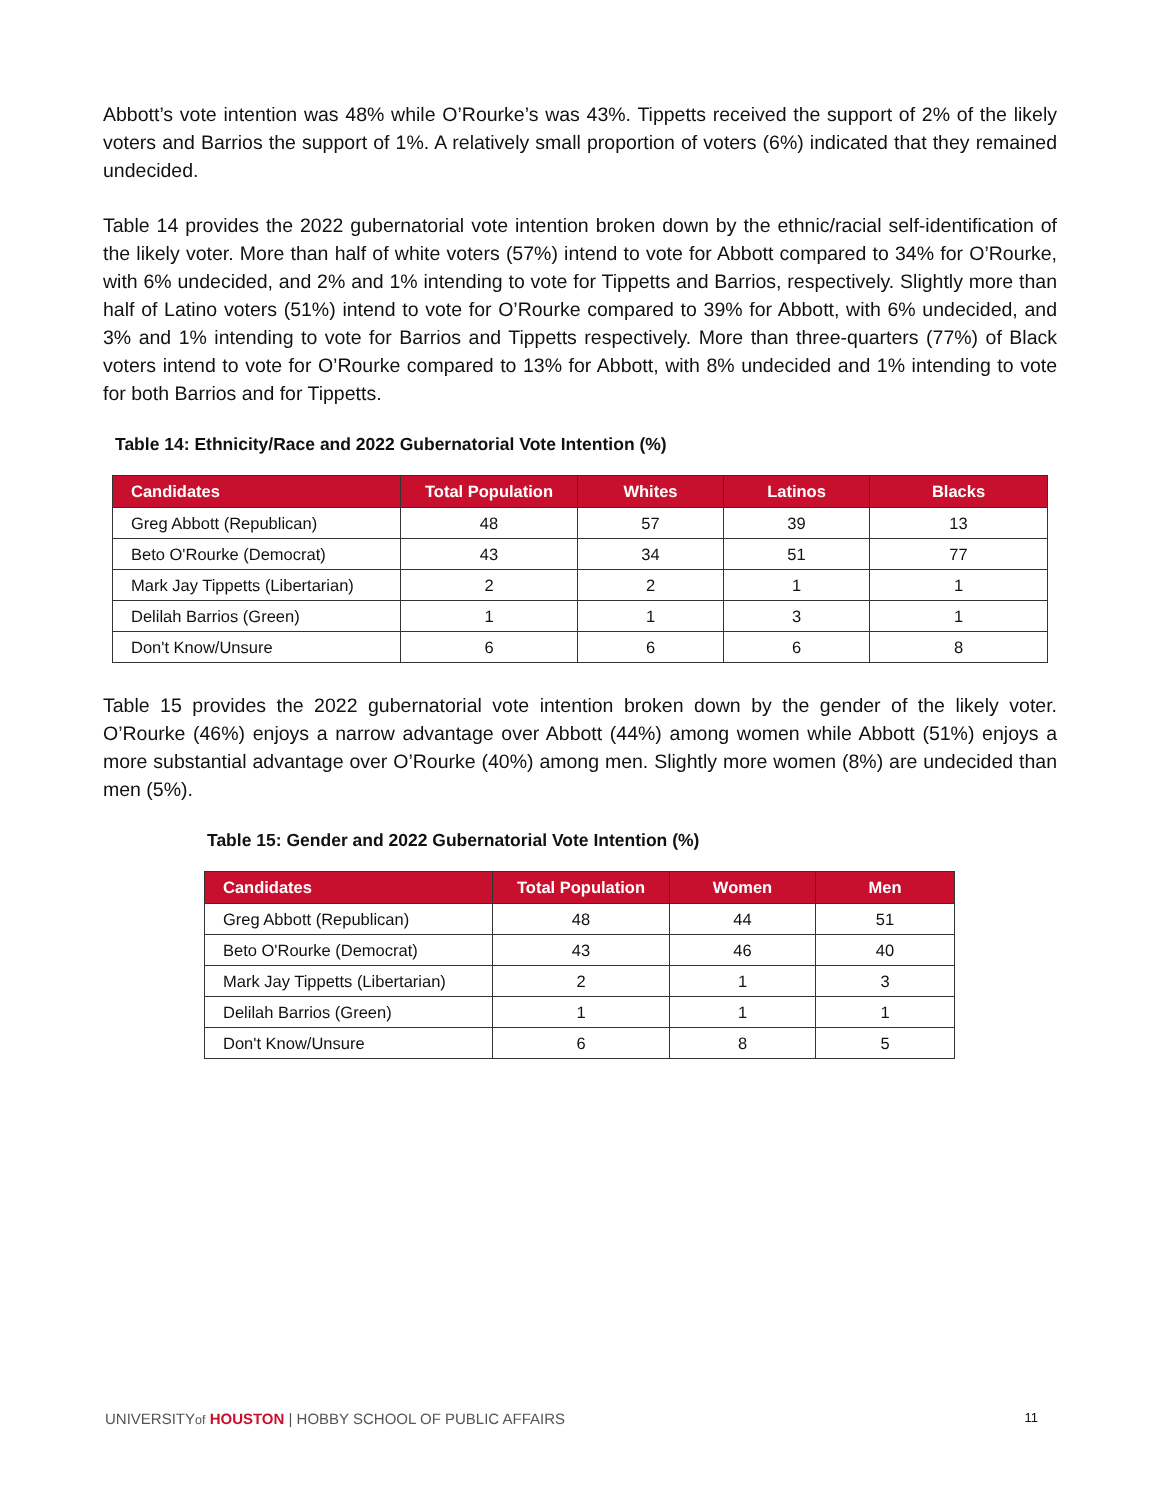Abbott’s vote intention was 48% while O’Rourke’s was 43%. Tippetts received the support of 2% of the likely voters and Barrios the support of 1%. A relatively small proportion of voters (6%) indicated that they remained undecided.
Table 14 provides the 2022 gubernatorial vote intention broken down by the ethnic/racial self-identification of the likely voter. More than half of white voters (57%) intend to vote for Abbott compared to 34% for O’Rourke, with 6% undecided, and 2% and 1% intending to vote for Tippetts and Barrios, respectively. Slightly more than half of Latino voters (51%) intend to vote for O’Rourke compared to 39% for Abbott, with 6% undecided, and 3% and 1% intending to vote for Barrios and Tippetts respectively. More than three-quarters (77%) of Black voters intend to vote for O’Rourke compared to 13% for Abbott, with 8% undecided and 1% intending to vote for both Barrios and for Tippetts.
Table 14: Ethnicity/Race and 2022 Gubernatorial Vote Intention (%)
| Candidates | Total Population | Whites | Latinos | Blacks |
| --- | --- | --- | --- | --- |
| Greg Abbott (Republican) | 48 | 57 | 39 | 13 |
| Beto O'Rourke (Democrat) | 43 | 34 | 51 | 77 |
| Mark Jay Tippetts (Libertarian) | 2 | 2 | 1 | 1 |
| Delilah Barrios (Green) | 1 | 1 | 3 | 1 |
| Don't Know/Unsure | 6 | 6 | 6 | 8 |
Table 15 provides the 2022 gubernatorial vote intention broken down by the gender of the likely voter. O’Rourke (46%) enjoys a narrow advantage over Abbott (44%) among women while Abbott (51%) enjoys a more substantial advantage over O’Rourke (40%) among men. Slightly more women (8%) are undecided than men (5%).
Table 15: Gender and 2022 Gubernatorial Vote Intention (%)
| Candidates | Total Population | Women | Men |
| --- | --- | --- | --- |
| Greg Abbott (Republican) | 48 | 44 | 51 |
| Beto O'Rourke (Democrat) | 43 | 46 | 40 |
| Mark Jay Tippetts (Libertarian) | 2 | 1 | 3 |
| Delilah Barrios (Green) | 1 | 1 | 1 |
| Don't Know/Unsure | 6 | 8 | 5 |
UNIVERSITYof HOUSTON | HOBBY SCHOOL OF PUBLIC AFFAIRS 11